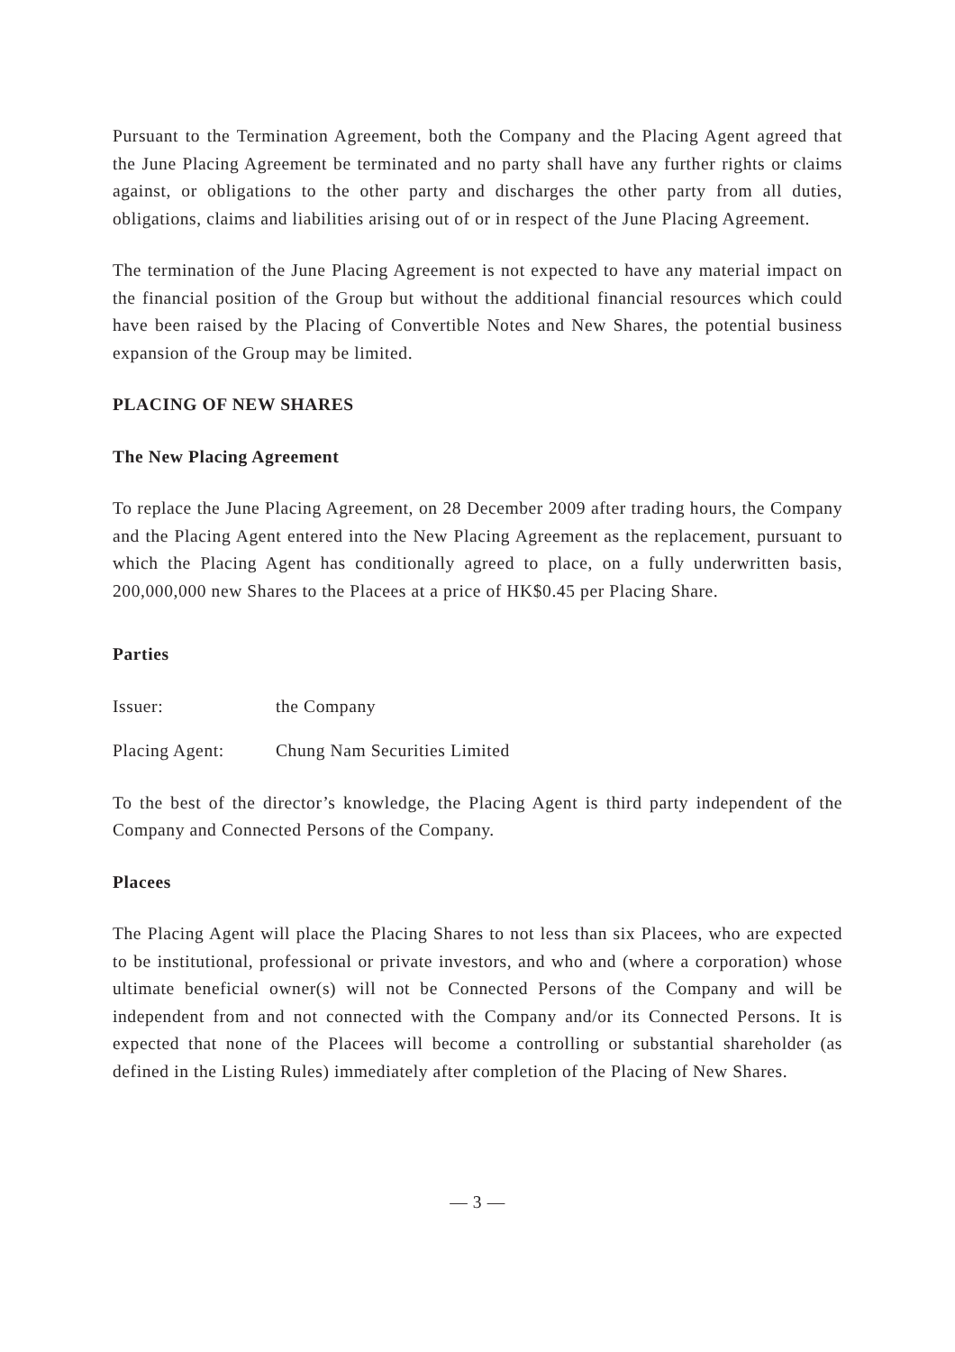Pursuant to the Termination Agreement, both the Company and the Placing Agent agreed that the June Placing Agreement be terminated and no party shall have any further rights or claims against, or obligations to the other party and discharges the other party from all duties, obligations, claims and liabilities arising out of or in respect of the June Placing Agreement.
The termination of the June Placing Agreement is not expected to have any material impact on the financial position of the Group but without the additional financial resources which could have been raised by the Placing of Convertible Notes and New Shares, the potential business expansion of the Group may be limited.
PLACING OF NEW SHARES
The New Placing Agreement
To replace the June Placing Agreement, on 28 December 2009 after trading hours, the Company and the Placing Agent entered into the New Placing Agreement as the replacement, pursuant to which the Placing Agent has conditionally agreed to place, on a fully underwritten basis, 200,000,000 new Shares to the Placees at a price of HK$0.45 per Placing Share.
Parties
Issuer: the Company
Placing Agent: Chung Nam Securities Limited
To the best of the director’s knowledge, the Placing Agent is third party independent of the Company and Connected Persons of the Company.
Placees
The Placing Agent will place the Placing Shares to not less than six Placees, who are expected to be institutional, professional or private investors, and who and (where a corporation) whose ultimate beneficial owner(s) will not be Connected Persons of the Company and will be independent from and not connected with the Company and/or its Connected Persons. It is expected that none of the Placees will become a controlling or substantial shareholder (as defined in the Listing Rules) immediately after completion of the Placing of New Shares.
— 3 —